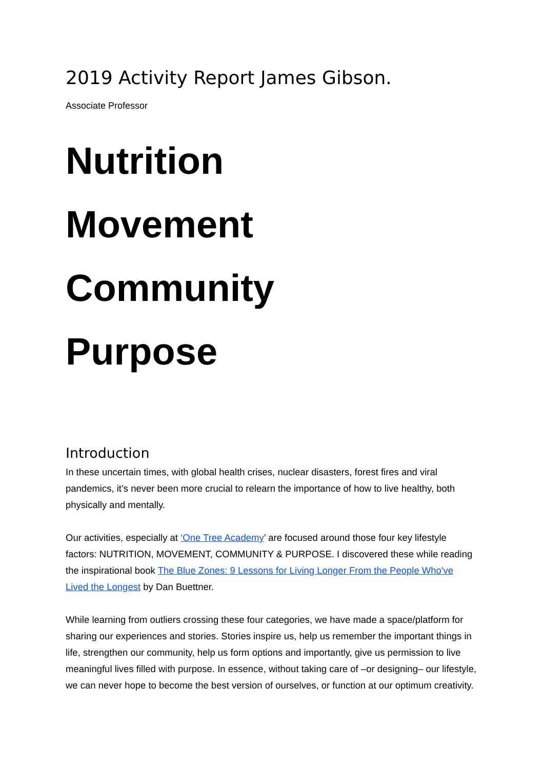2019 Activity Report James Gibson.
Associate Professor
Nutrition
Movement
Community
Purpose
Introduction
In these uncertain times, with global health crises, nuclear disasters, forest fires and viral pandemics, it’s never been more crucial to relearn the importance of how to live healthy, both physically and mentally.
Our activities, especially at ‘One Tree Academy’ are focused around those four key lifestyle factors: NUTRITION, MOVEMENT, COMMUNITY & PURPOSE. I discovered these while reading the inspirational book The Blue Zones: 9 Lessons for Living Longer From the People Who've Lived the Longest by Dan Buettner.
While learning from outliers crossing these four categories, we have made a space/platform for sharing our experiences and stories. Stories inspire us, help us remember the important things in life, strengthen our community, help us form options and importantly, give us permission to live meaningful lives filled with purpose. In essence, without taking care of –or designing– our lifestyle, we can never hope to become the best version of ourselves, or function at our optimum creativity.